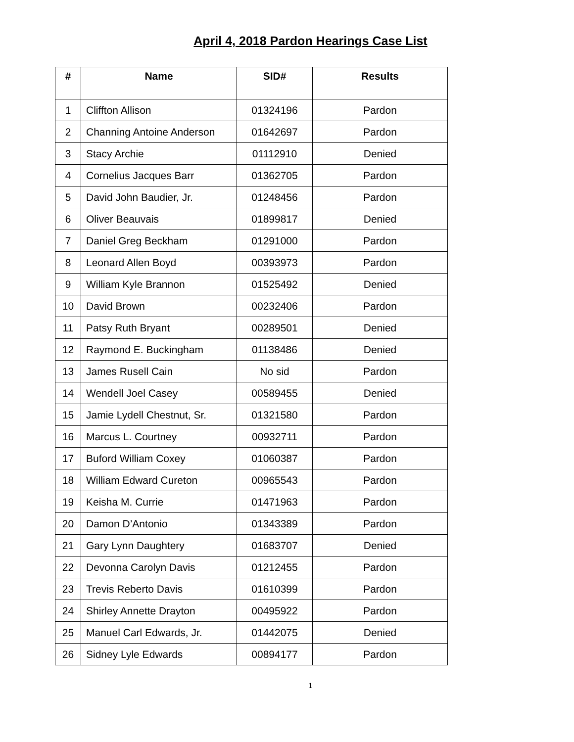April 4, 2018 Pardon Hearings Case List
| # | Name | SID# | Results |
| --- | --- | --- | --- |
| 1 | Cliffton Allison | 01324196 | Pardon |
| 2 | Channing Antoine Anderson | 01642697 | Pardon |
| 3 | Stacy Archie | 01112910 | Denied |
| 4 | Cornelius Jacques Barr | 01362705 | Pardon |
| 5 | David John Baudier, Jr. | 01248456 | Pardon |
| 6 | Oliver Beauvais | 01899817 | Denied |
| 7 | Daniel Greg Beckham | 01291000 | Pardon |
| 8 | Leonard Allen Boyd | 00393973 | Pardon |
| 9 | William Kyle Brannon | 01525492 | Denied |
| 10 | David Brown | 00232406 | Pardon |
| 11 | Patsy Ruth Bryant | 00289501 | Denied |
| 12 | Raymond E. Buckingham | 01138486 | Denied |
| 13 | James Rusell Cain | No sid | Pardon |
| 14 | Wendell Joel Casey | 00589455 | Denied |
| 15 | Jamie Lydell Chestnut, Sr. | 01321580 | Pardon |
| 16 | Marcus L. Courtney | 00932711 | Pardon |
| 17 | Buford William Coxey | 01060387 | Pardon |
| 18 | William Edward Cureton | 00965543 | Pardon |
| 19 | Keisha M. Currie | 01471963 | Pardon |
| 20 | Damon D’Antonio | 01343389 | Pardon |
| 21 | Gary Lynn Daughtery | 01683707 | Denied |
| 22 | Devonna Carolyn Davis | 01212455 | Pardon |
| 23 | Trevis Reberto Davis | 01610399 | Pardon |
| 24 | Shirley Annette Drayton | 00495922 | Pardon |
| 25 | Manuel Carl Edwards, Jr. | 01442075 | Denied |
| 26 | Sidney Lyle Edwards | 00894177 | Pardon |
1